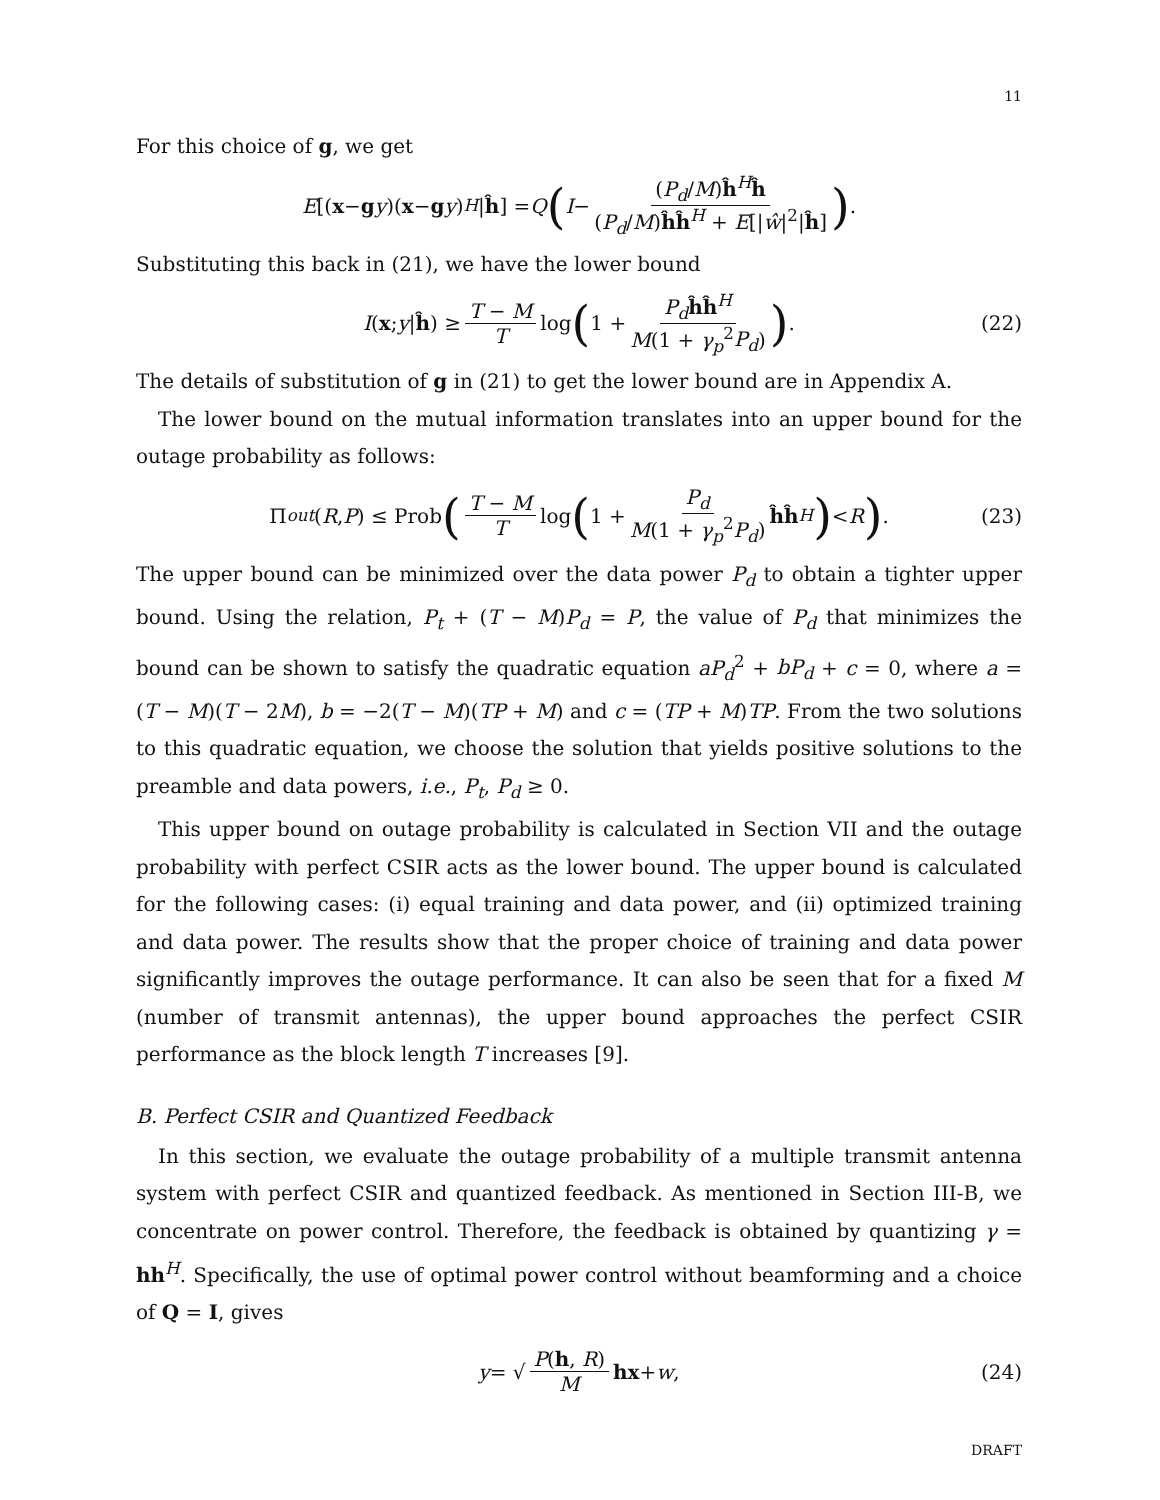11
For this choice of g, we get
E [(x − g y)(x − g y)<sup>H</sup> | ĥ] = Q (I − (P<sub>d</sub>/M)ĥ<sup>H</sup>ĥ (P<sub>d</sub>/M)ĥĥ<sup>H</sup> + E[|ŵ|<sup>2</sup>|ĥ]).
Substituting this back in (21), we have the lower bound
I (x; y | ĥ) ≥ T − M T log (1 + P<sub>d</sub> ĥĥ<sup>H</sup> M(1 + γ<sub>p</sub><sup>2</sup>P<sub>d</sub>)). (22)
The details of substitution of g in (21) to get the lower bound are in Appendix A.
The lower bound on the mutual information translates into an upper bound for the outage probability as follows:
Π<sub>out</sub> (R, P) ≤ Prob (T − M T log (1 + P<sub>d</sub> M(1 + γ<sub>p</sub><sup>2</sup>P<sub>d</sub>) ĥĥ<sup>H</sup>) < R). (23)
The upper bound can be minimized over the data power P<sub>d</sub> to obtain a tighter upper bound. Using the relation, P<sub>t</sub> + (T − M)P<sub>d</sub> = P, the value of P<sub>d</sub> that minimizes the bound can be shown to satisfy the quadratic equation aP<sub>d</sub><sup>2</sup> + bP<sub>d</sub> + c = 0, where a = (T − M)(T − 2M), b = −2(T − M)(TP + M) and c = (TP + M)TP. From the two solutions to this quadratic equation, we choose the solution that yields positive solutions to the preamble and data powers, i.e., P<sub>t</sub>, P<sub>d</sub> ≥ 0.
This upper bound on outage probability is calculated in Section VII and the outage probability with perfect CSIR acts as the lower bound. The upper bound is calculated for the following cases: (i) equal training and data power, and (ii) optimized training and data power. The results show that the proper choice of training and data power significantly improves the outage performance. It can also be seen that for a fixed M (number of transmit antennas), the upper bound approaches the perfect CSIR performance as the block length T increases [9].
B. Perfect CSIR and Quantized Feedback
In this section, we evaluate the outage probability of a multiple transmit antenna system with perfect CSIR and quantized feedback. As mentioned in Section III-B, we concentrate on power control. Therefore, the feedback is obtained by quantizing γ = hh<sup>H</sup>. Specifically, the use of optimal power control without beamforming and a choice of Q = I, gives
y = √ P(h, R) M hx + w, (24)
DRAFT